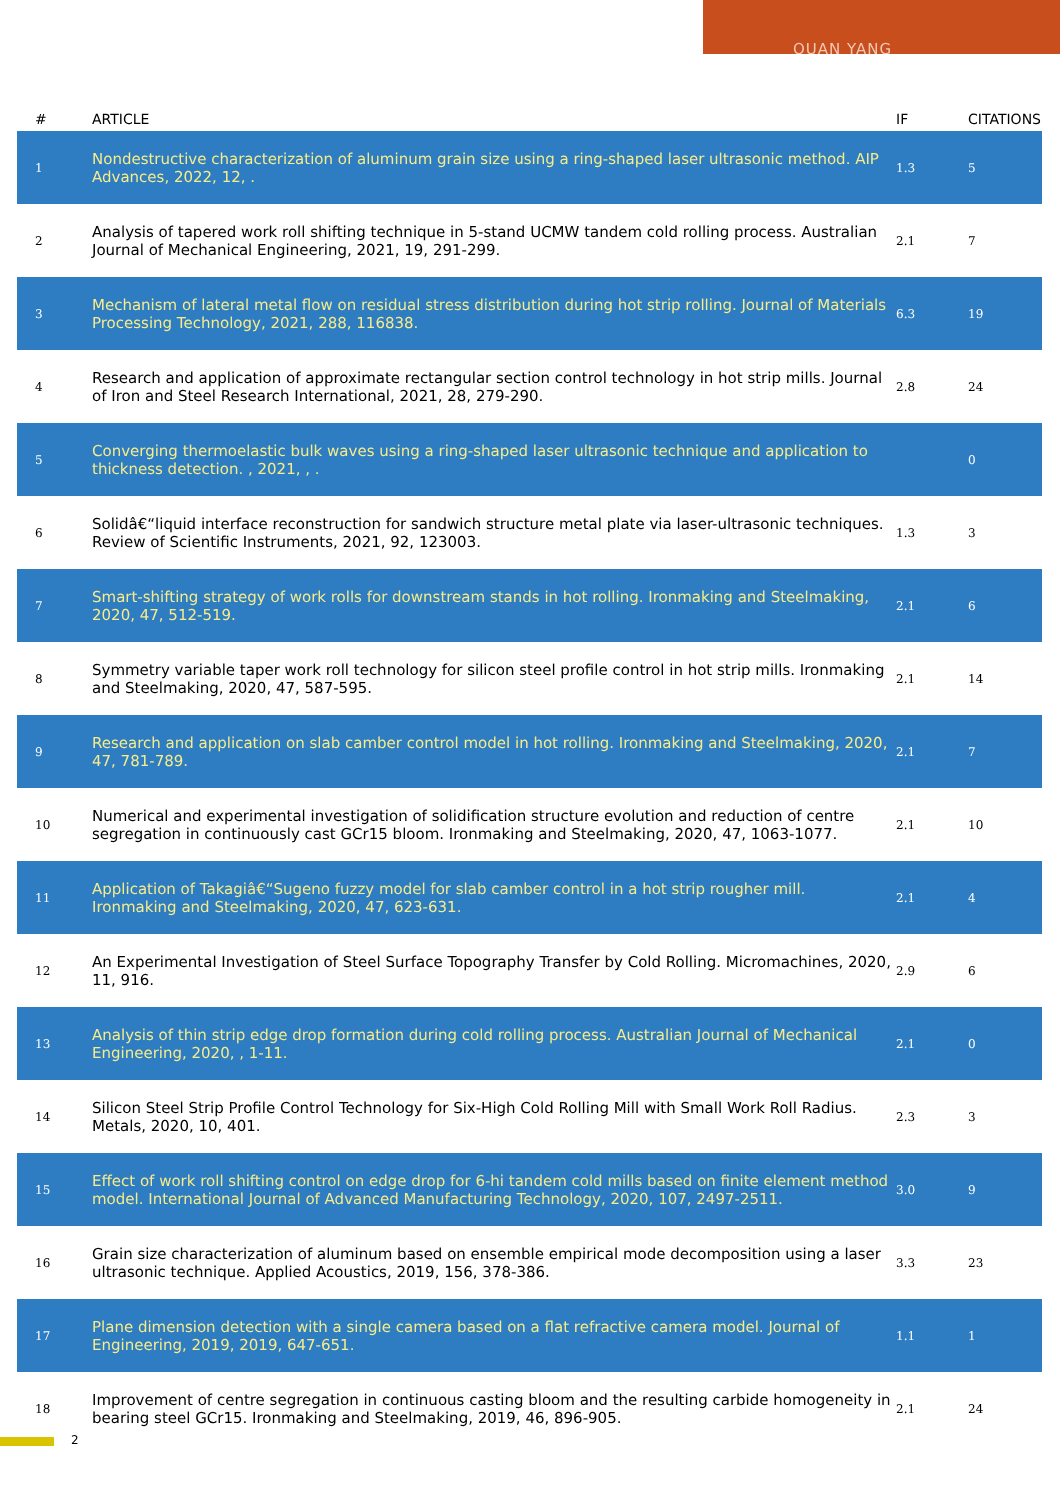QUAN YANG
| # | ARTICLE | IF | CITATIONS |
| --- | --- | --- | --- |
| 1 | Nondestructive characterization of aluminum grain size using a ring-shaped laser ultrasonic method. AIP Advances, 2022, 12, . | 1.3 | 5 |
| 2 | Analysis of tapered work roll shifting technique in 5-stand UCMW tandem cold rolling process. Australian Journal of Mechanical Engineering, 2021, 19, 291-299. | 2.1 | 7 |
| 3 | Mechanism of lateral metal flow on residual stress distribution during hot strip rolling. Journal of Materials Processing Technology, 2021, 288, 116838. | 6.3 | 19 |
| 4 | Research and application of approximate rectangular section control technology in hot strip mills. Journal of Iron and Steel Research International, 2021, 28, 279-290. | 2.8 | 24 |
| 5 | Converging thermoelastic bulk waves using a ring-shaped laser ultrasonic technique and application to thickness detection. , 2021, , . | | 0 |
| 6 | Solidâ€“liquid interface reconstruction for sandwich structure metal plate via laser-ultrasonic techniques. Review of Scientific Instruments, 2021, 92, 123003. | 1.3 | 3 |
| 7 | Smart-shifting strategy of work rolls for downstream stands in hot rolling. Ironmaking and Steelmaking, 2020, 47, 512-519. | 2.1 | 6 |
| 8 | Symmetry variable taper work roll technology for silicon steel profile control in hot strip mills. Ironmaking and Steelmaking, 2020, 47, 587-595. | 2.1 | 14 |
| 9 | Research and application on slab camber control model in hot rolling. Ironmaking and Steelmaking, 2020, 47, 781-789. | 2.1 | 7 |
| 10 | Numerical and experimental investigation of solidification structure evolution and reduction of centre segregation in continuously cast GCr15 bloom. Ironmaking and Steelmaking, 2020, 47, 1063-1077. | 2.1 | 10 |
| 11 | Application of Takagiâ€“Sugeno fuzzy model for slab camber control in a hot strip rougher mill. Ironmaking and Steelmaking, 2020, 47, 623-631. | 2.1 | 4 |
| 12 | An Experimental Investigation of Steel Surface Topography Transfer by Cold Rolling. Micromachines, 2020, 11, 916. | 2.9 | 6 |
| 13 | Analysis of thin strip edge drop formation during cold rolling process. Australian Journal of Mechanical Engineering, 2020, , 1-11. | 2.1 | 0 |
| 14 | Silicon Steel Strip Profile Control Technology for Six-High Cold Rolling Mill with Small Work Roll Radius. Metals, 2020, 10, 401. | 2.3 | 3 |
| 15 | Effect of work roll shifting control on edge drop for 6-hi tandem cold mills based on finite element method model. International Journal of Advanced Manufacturing Technology, 2020, 107, 2497-2511. | 3.0 | 9 |
| 16 | Grain size characterization of aluminum based on ensemble empirical mode decomposition using a laser ultrasonic technique. Applied Acoustics, 2019, 156, 378-386. | 3.3 | 23 |
| 17 | Plane dimension detection with a single camera based on a flat refractive camera model. Journal of Engineering, 2019, 2019, 647-651. | 1.1 | 1 |
| 18 | Improvement of centre segregation in continuous casting bloom and the resulting carbide homogeneity in bearing steel GCr15. Ironmaking and Steelmaking, 2019, 46, 896-905. | 2.1 | 24 |
2